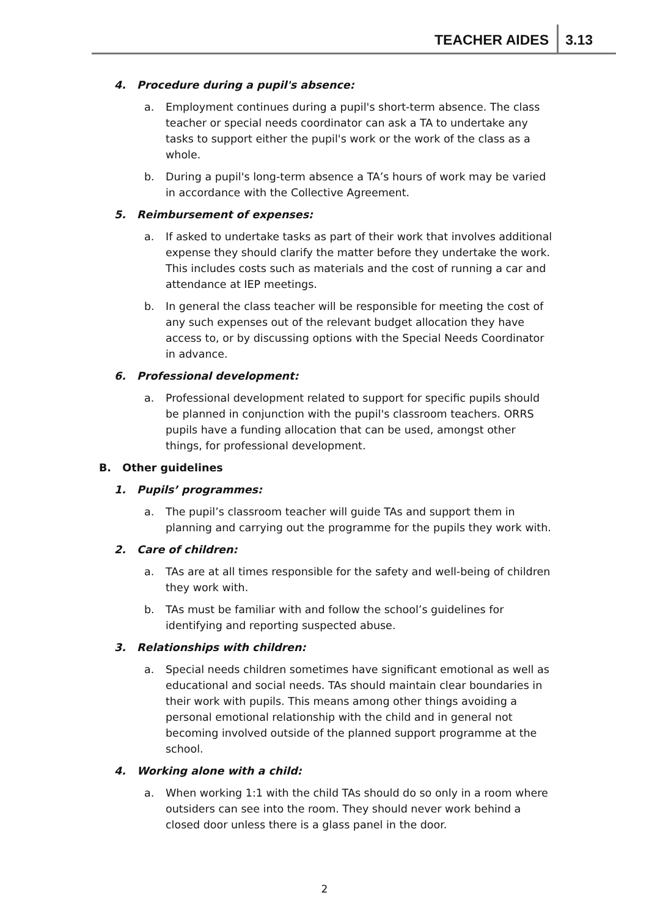TEACHER AIDES 3.13
4. Procedure during a pupil's absence:
a. Employment continues during a pupil's short-term absence. The class teacher or special needs coordinator can ask a TA to undertake any tasks to support either the pupil's work or the work of the class as a whole.
b. During a pupil's long-term absence a TA’s hours of work may be varied in accordance with the Collective Agreement.
5. Reimbursement of expenses:
a. If asked to undertake tasks as part of their work that involves additional expense they should clarify the matter before they undertake the work. This includes costs such as materials and the cost of running a car and attendance at IEP meetings.
b. In general the class teacher will be responsible for meeting the cost of any such expenses out of the relevant budget allocation they have access to, or by discussing options with the Special Needs Coordinator in advance.
6. Professional development:
a. Professional development related to support for specific pupils should be planned in conjunction with the pupil's classroom teachers. ORRS pupils have a funding allocation that can be used, amongst other things, for professional development.
B. Other guidelines
1. Pupils’ programmes:
a. The pupil’s classroom teacher will guide TAs and support them in planning and carrying out the programme for the pupils they work with.
2. Care of children:
a. TAs are at all times responsible for the safety and well-being of children they work with.
b. TAs must be familiar with and follow the school’s guidelines for identifying and reporting suspected abuse.
3. Relationships with children:
a. Special needs children sometimes have significant emotional as well as educational and social needs. TAs should maintain clear boundaries in their work with pupils. This means among other things avoiding a personal emotional relationship with the child and in general not becoming involved outside of the planned support programme at the school.
4. Working alone with a child:
a. When working 1:1 with the child TAs should do so only in a room where outsiders can see into the room. They should never work behind a closed door unless there is a glass panel in the door.
2